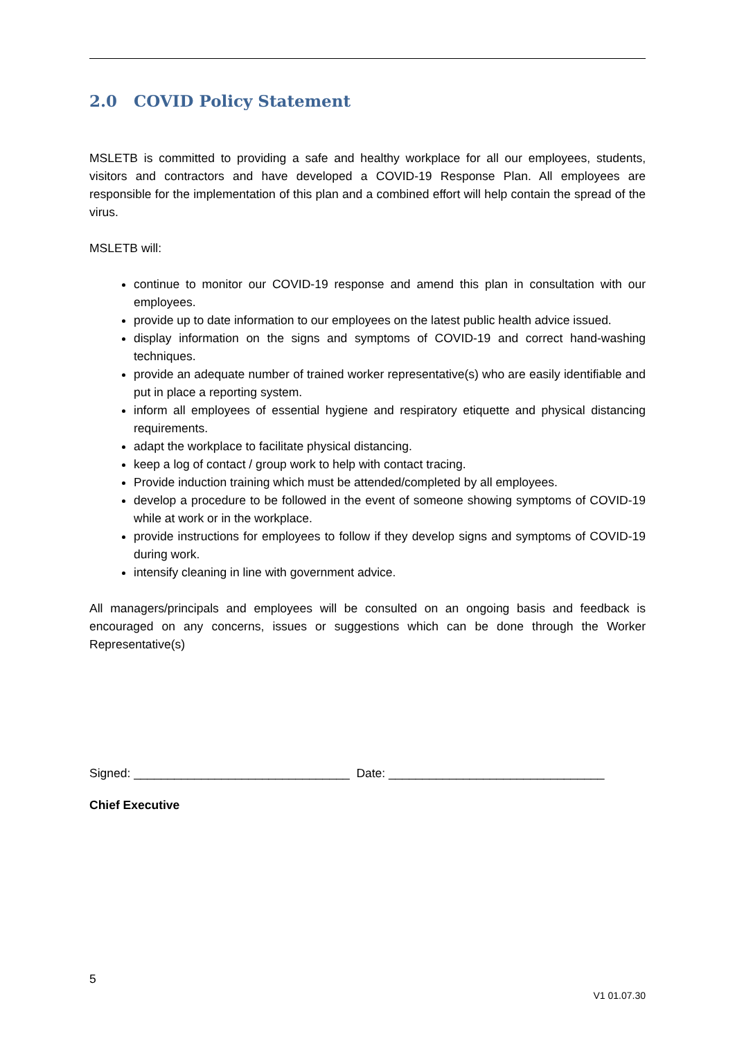2.0 COVID Policy Statement
MSLETB is committed to providing a safe and healthy workplace for all our employees, students, visitors and contractors and have developed a COVID-19 Response Plan. All employees are responsible for the implementation of this plan and a combined effort will help contain the spread of the virus.
MSLETB will:
continue to monitor our COVID-19 response and amend this plan in consultation with our employees.
provide up to date information to our employees on the latest public health advice issued.
display information on the signs and symptoms of COVID-19 and correct hand-washing techniques.
provide an adequate number of trained worker representative(s) who are easily identifiable and put in place a reporting system.
inform all employees of essential hygiene and respiratory etiquette and physical distancing requirements.
adapt the workplace to facilitate physical distancing.
keep a log of contact / group work to help with contact tracing.
Provide induction training which must be attended/completed by all employees.
develop a procedure to be followed in the event of someone showing symptoms of COVID-19 while at work or in the workplace.
provide instructions for employees to follow if they develop signs and symptoms of COVID-19 during work.
intensify cleaning in line with government advice.
All managers/principals and employees will be consulted on an ongoing basis and feedback is encouraged on any concerns, issues or suggestions which can be done through the Worker Representative(s)
Signed: ________________________________ Date: ________________________________
Chief Executive
5
V1 01.07.30